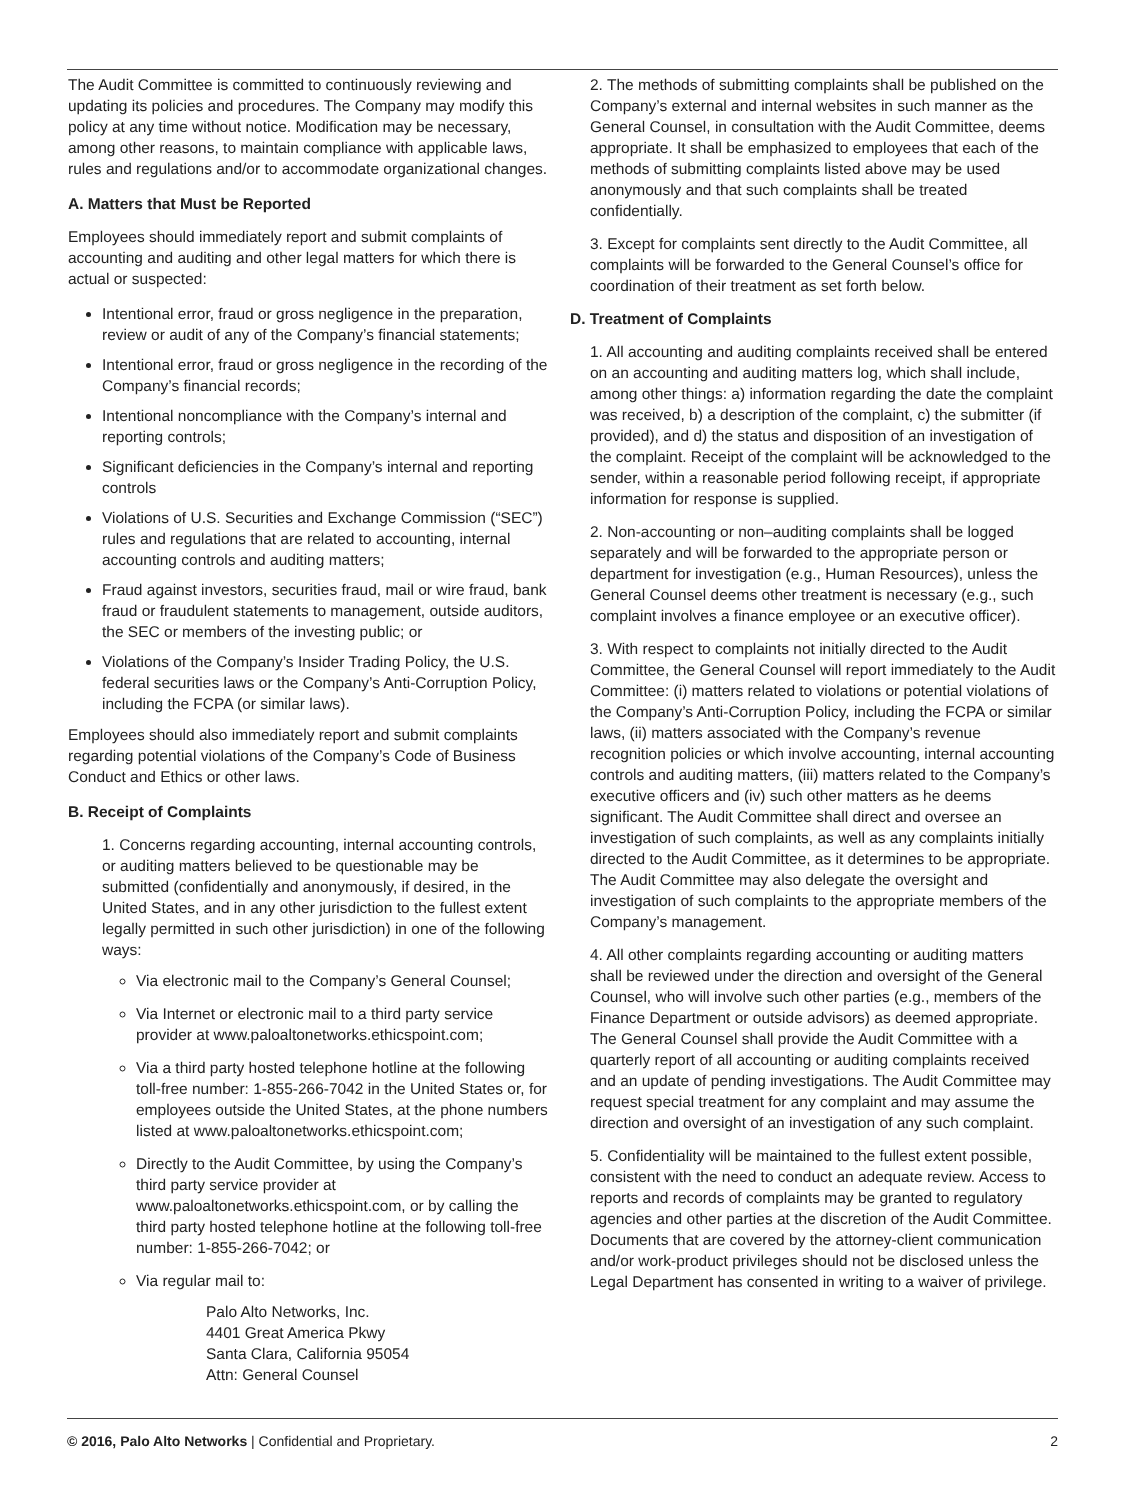The Audit Committee is committed to continuously reviewing and updating its policies and procedures. The Company may modify this policy at any time without notice. Modification may be necessary, among other reasons, to maintain compliance with applicable laws, rules and regulations and/or to accommodate organizational changes.
A. Matters that Must be Reported
Employees should immediately report and submit complaints of accounting and auditing and other legal matters for which there is actual or suspected:
Intentional error, fraud or gross negligence in the preparation, review or audit of any of the Company’s financial statements;
Intentional error, fraud or gross negligence in the recording of the Company’s financial records;
Intentional noncompliance with the Company’s internal and reporting controls;
Significant deficiencies in the Company’s internal and reporting controls
Violations of U.S. Securities and Exchange Commission (“SEC”) rules and regulations that are related to accounting, internal accounting controls and auditing matters;
Fraud against investors, securities fraud, mail or wire fraud, bank fraud or fraudulent statements to management, outside auditors, the SEC or members of the investing public; or
Violations of the Company’s Insider Trading Policy, the U.S. federal securities laws or the Company’s Anti-Corruption Policy, including the FCPA (or similar laws).
Employees should also immediately report and submit complaints regarding potential violations of the Company’s Code of Business Conduct and Ethics or other laws.
B. Receipt of Complaints
1. Concerns regarding accounting, internal accounting controls, or auditing matters believed to be questionable may be submitted (confidentially and anonymously, if desired, in the United States, and in any other jurisdiction to the fullest extent legally permitted in such other jurisdiction) in one of the following ways:
Via electronic mail to the Company’s General Counsel;
Via Internet or electronic mail to a third party service provider at www.paloaltonetworks.ethicspoint.com;
Via a third party hosted telephone hotline at the following toll-free number: 1-855-266-7042 in the United States or, for employees outside the United States, at the phone numbers listed at www.paloaltonetworks.ethicspoint.com;
Directly to the Audit Committee, by using the Company’s third party service provider at www.paloaltonetworks.ethicspoint.com, or by calling the third party hosted telephone hotline at the following toll-free number: 1-855-266-7042; or
Via regular mail to:
Palo Alto Networks, Inc.
4401 Great America Pkwy
Santa Clara, California 95054
Attn: General Counsel
2. The methods of submitting complaints shall be published on the Company’s external and internal websites in such manner as the General Counsel, in consultation with the Audit Committee, deems appropriate. It shall be emphasized to employees that each of the methods of submitting complaints listed above may be used anonymously and that such complaints shall be treated confidentially.
3. Except for complaints sent directly to the Audit Committee, all complaints will be forwarded to the General Counsel’s office for coordination of their treatment as set forth below.
D. Treatment of Complaints
1. All accounting and auditing complaints received shall be entered on an accounting and auditing matters log, which shall include, among other things: a) information regarding the date the complaint was received, b) a description of the complaint, c) the submitter (if provided), and d) the status and disposition of an investigation of the complaint. Receipt of the complaint will be acknowledged to the sender, within a reasonable period following receipt, if appropriate information for response is supplied.
2. Non-accounting or non–auditing complaints shall be logged separately and will be forwarded to the appropriate person or department for investigation (e.g., Human Resources), unless the General Counsel deems other treatment is necessary (e.g., such complaint involves a finance employee or an executive officer).
3. With respect to complaints not initially directed to the Audit Committee, the General Counsel will report immediately to the Audit Committee: (i) matters related to violations or potential violations of the Company’s Anti-Corruption Policy, including the FCPA or similar laws, (ii) matters associated with the Company’s revenue recognition policies or which involve accounting, internal accounting controls and auditing matters, (iii) matters related to the Company’s executive officers and (iv) such other matters as he deems significant. The Audit Committee shall direct and oversee an investigation of such complaints, as well as any complaints initially directed to the Audit Committee, as it determines to be appropriate. The Audit Committee may also delegate the oversight and investigation of such complaints to the appropriate members of the Company’s management.
4. All other complaints regarding accounting or auditing matters shall be reviewed under the direction and oversight of the General Counsel, who will involve such other parties (e.g., members of the Finance Department or outside advisors) as deemed appropriate. The General Counsel shall provide the Audit Committee with a quarterly report of all accounting or auditing complaints received and an update of pending investigations. The Audit Committee may request special treatment for any complaint and may assume the direction and oversight of an investigation of any such complaint.
5. Confidentiality will be maintained to the fullest extent possible, consistent with the need to conduct an adequate review. Access to reports and records of complaints may be granted to regulatory agencies and other parties at the discretion of the Audit Committee. Documents that are covered by the attorney-client communication and/or work-product privileges should not be disclosed unless the Legal Department has consented in writing to a waiver of privilege.
© 2016, Palo Alto Networks | Confidential and Proprietary. 2